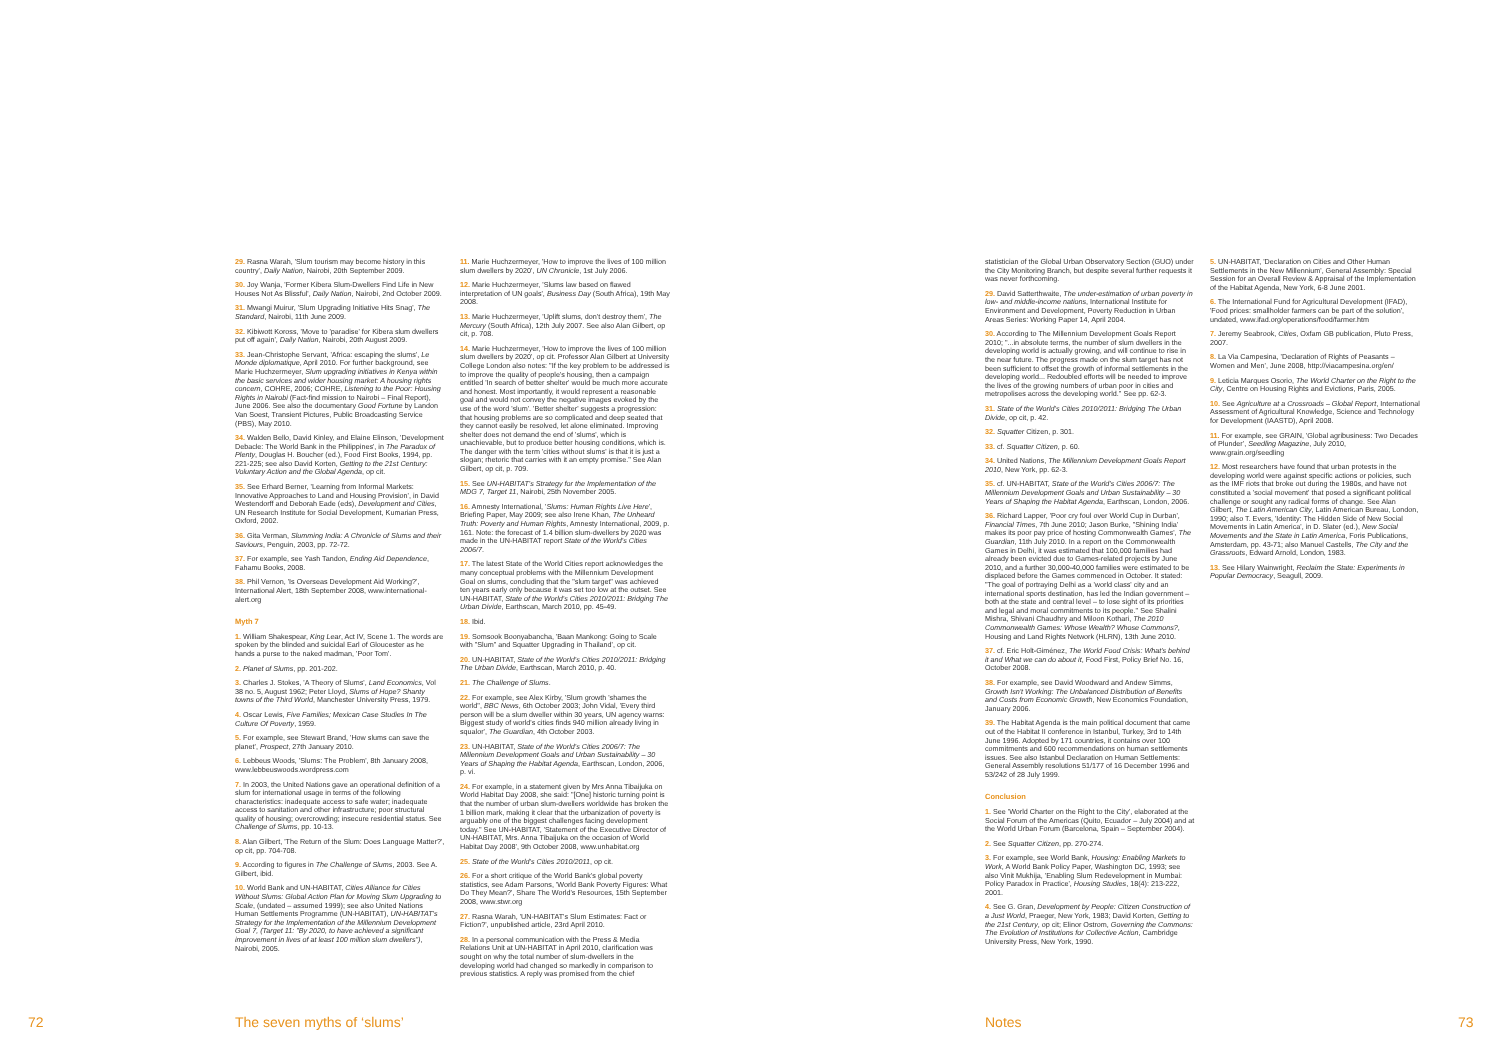29. Rasna Warah, 'Slum tourism may become history in this country', Daily Nation, Nairobi, 20th September 2009.
30. Joy Wanja, 'Former Kibera Slum-Dwellers Find Life in New Houses Not As Blissful', Daily Nation, Nairobi, 2nd October 2009.
31. Mwangi Muirur, 'Slum Upgrading Initiative Hits Snag', The Standard, Nairobi, 11th June 2009.
32. Kibiwott Koross, 'Move to 'paradise' for Kibera slum dwellers put off again', Daily Nation, Nairobi, 20th August 2009.
33. Jean-Christophe Servant, 'Africa: escaping the slums', Le Monde diplomatique, April 2010. For further background, see Marie Huchzermeyer, Slum upgrading initiatives in Kenya within the basic services and wider housing market: A housing rights concern, COHRE, 2006; COHRE, Listening to the Poor: Housing Rights in Nairobi (Fact-find mission to Nairobi – Final Report), June 2006. See also the documentary Good Fortune by Landon Van Soest, Transient Pictures, Public Broadcasting Service (PBS), May 2010.
34. Walden Bello, David Kinley, and Elaine Elinson, 'Development Debacle: The World Bank in the Philippines', in The Paradox of Plenty, Douglas H. Boucher (ed.), Food First Books, 1994, pp. 221-225; see also David Korten, Getting to the 21st Century: Voluntary Action and the Global Agenda, op cit.
35. See Erhard Berner, 'Learning from Informal Markets: Innovative Approaches to Land and Housing Provision', in David Westendorff and Deborah Eade (eds), Development and Cities, UN Research Institute for Social Development, Kumarian Press, Oxford, 2002.
36. Gita Verman, Slumming India: A Chronicle of Slums and their Saviours, Penguin, 2003, pp. 72-72.
37. For example, see Yash Tandon, Ending Aid Dependence, Fahamu Books, 2008.
38. Phil Vernon, 'Is Overseas Development Aid Working?', International Alert, 18th September 2008, www.international-alert.org
Myth 7
1. William Shakespear, King Lear, Act IV, Scene 1. The words are spoken by the blinded and suicidal Earl of Gloucester as he hands a purse to the naked madman, 'Poor Tom'.
2. Planet of Slums, pp. 201-202.
3. Charles J. Stokes, 'A Theory of Slums', Land Economics, Vol 38 no. 5, August 1962; Peter Lloyd, Slums of Hope? Shanty towns of the Third World, Manchester University Press, 1979.
4. Oscar Lewis, Five Families; Mexican Case Studies In The Culture Of Poverty, 1959.
5. For example, see Stewart Brand, 'How slums can save the planet', Prospect, 27th January 2010.
6. Lebbeus Woods, 'Slums: The Problem', 8th January 2008, www.lebbeuswoods.wordpress.com
7. In 2003, the United Nations gave an operational definition of a slum for international usage in terms of the following characteristics: inadequate access to safe water; inadequate access to sanitation and other infrastructure; poor structural quality of housing; overcrowding; insecure residential status. See Challenge of Slums, pp. 10-13.
8. Alan Gilbert, 'The Return of the Slum: Does Language Matter?', op cit, pp. 704-708.
9. According to figures in The Challenge of Slums, 2003. See A. Gilbert, ibid.
10. World Bank and UN-HABITAT, Cities Alliance for Cities Without Slums: Global Action Plan for Moving Slum Upgrading to Scale, (undated – assumed 1999); see also United Nations Human Settlements Programme (UN-HABITAT), UN-HABITAT's Strategy for the Implementation of the Millennium Development Goal 7, (Target 11: "By 2020, to have achieved a significant improvement in lives of at least 100 million slum dwellers"), Nairobi, 2005.
11. Marie Huchzermeyer, 'How to improve the lives of 100 million slum dwellers by 2020', UN Chronicle, 1st July 2006.
12. Marie Huchzermeyer, 'Slums law based on flawed interpretation of UN goals', Business Day (South Africa), 19th May 2008.
13. Marie Huchzermeyer, 'Uplift slums, don't destroy them', The Mercury (South Africa), 12th July 2007. See also Alan Gilbert, op cit, p. 708.
14. Marie Huchzermeyer, 'How to improve the lives of 100 million slum dwellers by 2020', op cit. Professor Alan Gilbert at University College London also notes: "If the key problem to be addressed is to improve the quality of people's housing, then a campaign entitled 'In search of better shelter' would be much more accurate and honest. Most importantly, it would represent a reasonable goal and would not convey the negative images evoked by the use of the word 'slum'. 'Better shelter' suggests a progression: that housing problems are so complicated and deep seated that they cannot easily be resolved, let alone eliminated. Improving shelter does not demand the end of 'slums', which is unachievable, but to produce better housing conditions, which is. The danger with the term 'cities without slums' is that it is just a slogan; rhetoric that carries with it an empty promise." See Alan Gilbert, op cit, p. 709.
15. See UN-HABITAT's Strategy for the Implementation of the MDG 7, Target 11, Nairobi, 25th November 2005.
16. Amnesty International, 'Slums: Human Rights Live Here', Briefing Paper, May 2009; see also Irene Khan, The Unheard Truth: Poverty and Human Rights, Amnesty International, 2009, p. 161. Note: the forecast of 1.4 billion slum-dwellers by 2020 was made in the UN-HABITAT report State of the World's Cities 2006/7.
17. The latest State of the World Cities report acknowledges the many conceptual problems with the Millennium Development Goal on slums, concluding that the "slum target" was achieved ten years early only because it was set too low at the outset. See UN-HABITAT, State of the World's Cities 2010/2011: Bridging The Urban Divide, Earthscan, March 2010, pp. 45-49.
18. Ibid.
19. Somsook Boonyabancha, 'Baan Mankong: Going to Scale with "Slum" and Squatter Upgrading in Thailand', op cit.
20. UN-HABITAT, State of the World's Cities 2010/2011: Bridging The Urban Divide, Earthscan, March 2010, p. 40.
21. The Challenge of Slums.
22. For example, see Alex Kirby, 'Slum growth 'shames the world'', BBC News, 6th October 2003; John Vidal, 'Every third person will be a slum dweller within 30 years, UN agency warns: Biggest study of world's cities finds 940 million already living in squalor', The Guardian, 4th October 2003.
23. UN-HABITAT, State of the World's Cities 2006/7: The Millennium Development Goals and Urban Sustainability – 30 Years of Shaping the Habitat Agenda, Earthscan, London, 2006, p. vi.
24. For example, in a statement given by Mrs Anna Tibaijuka on World Habitat Day 2008, she said: "[One] historic turning point is that the number of urban slum-dwellers worldwide has broken the 1 billion mark, making it clear that the urbanization of poverty is arguably one of the biggest challenges facing development today." See UN-HABITAT, 'Statement of the Executive Director of UN-HABITAT, Mrs. Anna Tibaijuka on the occasion of World Habitat Day 2008', 9th October 2008, www.unhabitat.org
25. State of the World's Cities 2010/2011, op cit.
26. For a short critique of the World Bank's global poverty statistics, see Adam Parsons, 'World Bank Poverty Figures: What Do They Mean?', Share The World's Resources, 15th September 2008, www.stwr.org
27. Rasna Warah, 'UN-HABITAT's Slum Estimates: Fact or Fiction?', unpublished article, 23rd April 2010.
28. In a personal communication with the Press & Media Relations Unit at UN-HABITAT in April 2010, clarification was sought on why the total number of slum-dwellers in the developing world had changed so markedly in comparison to previous statistics. A reply was promised from the chief
statistician of the Global Urban Observatory Section (GUO) under the City Monitoring Branch, but despite several further requests it was never forthcoming.
29. David Satterthwaite, The under-estimation of urban poverty in low- and middle-income nations, International Institute for Environment and Development, Poverty Reduction in Urban Areas Series: Working Paper 14, April 2004.
30. According to The Millennium Development Goals Report 2010; "...in absolute terms, the number of slum dwellers in the developing world is actually growing, and will continue to rise in the near future. The progress made on the slum target has not been sufficient to offset the growth of informal settlements in the developing world... Redoubled efforts will be needed to improve the lives of the growing numbers of urban poor in cities and metropolises across the developing world." See pp. 62-3.
31. State of the World's Cities 2010/2011: Bridging The Urban Divide, op cit, p. 42.
32. Squatter Citizen, p. 301.
33. cf. Squatter Citizen, p. 60.
34. United Nations, The Millennium Development Goals Report 2010, New York, pp. 62-3.
35. cf. UN-HABITAT, State of the World's Cities 2006/7: The Millennium Development Goals and Urban Sustainability – 30 Years of Shaping the Habitat Agenda, Earthscan, London, 2006.
36. Richard Lapper, 'Poor cry foul over World Cup in Durban', Financial Times, 7th June 2010; Jason Burke, "Shining India' makes its poor pay price of hosting Commonwealth Games', The Guardian, 11th July 2010. In a report on the Commonwealth Games in Delhi, it was estimated that 100,000 families had already been evicted due to Games-related projects by June 2010, and a further 30,000-40,000 families were estimated to be displaced before the Games commenced in October. It stated: "The goal of portraying Delhi as a 'world class' city and an international sports destination, has led the Indian government – both at the state and central level – to lose sight of its priorities and legal and moral commitments to its people." See Shalini Mishra, Shivani Chaudhry and Miloon Kothari, The 2010 Commonwealth Games: Whose Wealth? Whose Commons?, Housing and Land Rights Network (HLRN), 13th June 2010.
37. cf. Eric Holt-Giménez, The World Food Crisis: What's behind it and What we can do about it, Food First, Policy Brief No. 16, October 2008.
38. For example, see David Woodward and Andew Simms, Growth Isn't Working: The Unbalanced Distribution of Benefits and Costs from Economic Growth, New Economics Foundation, January 2006.
39. The Habitat Agenda is the main political document that came out of the Habitat II conference in Istanbul, Turkey, 3rd to 14th June 1996. Adopted by 171 countries, it contains over 100 commitments and 600 recommendations on human settlements issues. See also Istanbul Declaration on Human Settlements: General Assembly resolutions 51/177 of 16 December 1996 and 53/242 of 28 July 1999.
Conclusion
1. See 'World Charter on the Right to the City', elaborated at the Social Forum of the Americas (Quito, Ecuador – July 2004) and at the World Urban Forum (Barcelona, Spain – September 2004).
2. See Squatter Citizen, pp. 270-274.
3. For example, see World Bank, Housing: Enabling Markets to Work, A World Bank Policy Paper, Washington DC, 1993; see also Vinit Mukhija, 'Enabling Slum Redevelopment in Mumbai: Policy Paradox in Practice', Housing Studies, 18(4): 213-222, 2001.
4. See G. Gran, Development by People: Citizen Construction of a Just World, Praeger, New York, 1983; David Korten, Getting to the 21st Century, op cit; Elinor Ostrom, Governing the Commons: The Evolution of Institutions for Collective Action, Cambridge University Press, New York, 1990.
5. UN-HABITAT, 'Declaration on Cities and Other Human Settlements in the New Millennium', General Assembly: Special Session for an Overall Review & Appraisal of the Implementation of the Habitat Agenda, New York, 6-8 June 2001.
6. The International Fund for Agricultural Development (IFAD), 'Food prices: smallholder farmers can be part of the solution', undated, www.ifad.org/operations/food/farmer.htm
7. Jeremy Seabrook, Cities, Oxfam GB publication, Pluto Press, 2007.
8. La Via Campesina, 'Declaration of Rights of Peasants – Women and Men', June 2008, http://viacampesina.org/en/
9. Leticia Marques Osorio, The World Charter on the Right to the City, Centre on Housing Rights and Evictions, Paris, 2005.
10. See Agriculture at a Crossroads – Global Report, International Assessment of Agricultural Knowledge, Science and Technology for Development (IAASTD), April 2008.
11. For example, see GRAIN, 'Global agribusiness: Two Decades of Plunder', Seedling Magazine, July 2010, www.grain.org/seedling
12. Most researchers have found that urban protests in the developing world were against specific actions or policies, such as the IMF riots that broke out during the 1980s, and have not constituted a 'social movement' that posed a significant political challenge or sought any radical forms of change. See Alan Gilbert, The Latin American City, Latin American Bureau, London, 1990; also T. Evers, 'Identity: The Hidden Side of New Social Movements in Latin America', in D. Slater (ed.), New Social Movements and the State in Latin America, Foris Publications, Amsterdam, pp. 43-71; also Manuel Castells, The City and the Grassroots, Edward Arnold, London, 1983.
13. See Hilary Wainwright, Reclaim the State: Experiments in Popular Democracy, Seagull, 2009.
72 The seven myths of ‘slums’ Notes 73